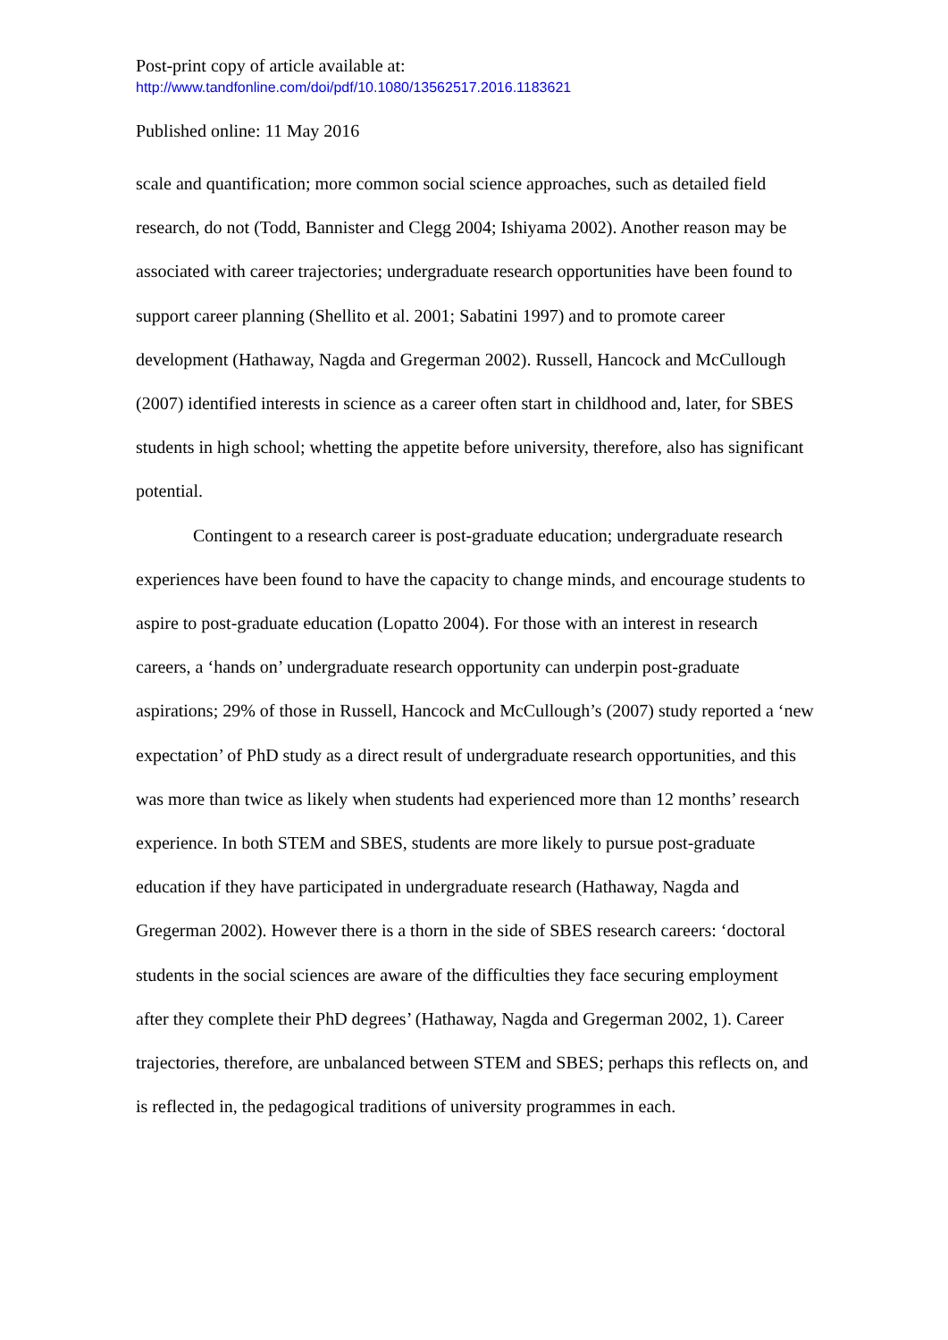Post-print copy of article available at:
http://www.tandfonline.com/doi/pdf/10.1080/13562517.2016.1183621
Published online: 11 May 2016
scale and quantification; more common social science approaches, such as detailed field research, do not (Todd, Bannister and Clegg 2004; Ishiyama 2002). Another reason may be associated with career trajectories; undergraduate research opportunities have been found to support career planning (Shellito et al. 2001; Sabatini 1997) and to promote career development (Hathaway, Nagda and Gregerman 2002). Russell, Hancock and McCullough (2007) identified interests in science as a career often start in childhood and, later, for SBES students in high school; whetting the appetite before university, therefore, also has significant potential.
Contingent to a research career is post-graduate education; undergraduate research experiences have been found to have the capacity to change minds, and encourage students to aspire to post-graduate education (Lopatto 2004). For those with an interest in research careers, a ‘hands on’ undergraduate research opportunity can underpin post-graduate aspirations; 29% of those in Russell, Hancock and McCullough’s (2007) study reported a ‘new expectation’ of PhD study as a direct result of undergraduate research opportunities, and this was more than twice as likely when students had experienced more than 12 months’ research experience. In both STEM and SBES, students are more likely to pursue post-graduate education if they have participated in undergraduate research (Hathaway, Nagda and Gregerman 2002). However there is a thorn in the side of SBES research careers: ‘doctoral students in the social sciences are aware of the difficulties they face securing employment after they complete their PhD degrees’ (Hathaway, Nagda and Gregerman 2002, 1). Career trajectories, therefore, are unbalanced between STEM and SBES; perhaps this reflects on, and is reflected in, the pedagogical traditions of university programmes in each.